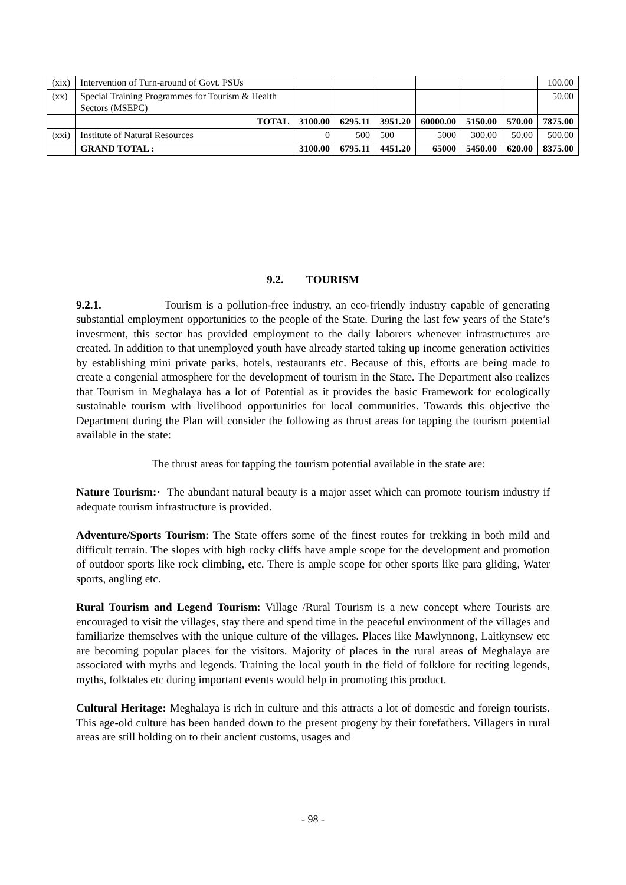| (xix) | Intervention of Turn-around of Govt. PSUs | | | | | | | 100.00 |
| (xx) | Special Training Programmes for Tourism & Health Sectors (MSEPC) | | | | | | | 50.00 |
| | TOTAL | 3100.00 | 6295.11 | 3951.20 | 60000.00 | 5150.00 | 570.00 | 7875.00 |
| (xxi) | Institute of Natural Resources | 0 | 500 | 500 | 5000 | 300.00 | 50.00 | 500.00 |
| | GRAND TOTAL : | 3100.00 | 6795.11 | 4451.20 | 65000 | 5450.00 | 620.00 | 8375.00 |
9.2. TOURISM
9.2.1. Tourism is a pollution-free industry, an eco-friendly industry capable of generating substantial employment opportunities to the people of the State. During the last few years of the State’s investment, this sector has provided employment to the daily laborers whenever infrastructures are created. In addition to that unemployed youth have already started taking up income generation activities by establishing mini private parks, hotels, restaurants etc. Because of this, efforts are being made to create a congenial atmosphere for the development of tourism in the State. The Department also realizes that Tourism in Meghalaya has a lot of Potential as it provides the basic Framework for ecologically sustainable tourism with livelihood opportunities for local communities. Towards this objective the Department during the Plan will consider the following as thrust areas for tapping the tourism potential available in the state:
The thrust areas for tapping the tourism potential available in the state are:
Nature Tourism:· The abundant natural beauty is a major asset which can promote tourism industry if adequate tourism infrastructure is provided.
Adventure/Sports Tourism: The State offers some of the finest routes for trekking in both mild and difficult terrain. The slopes with high rocky cliffs have ample scope for the development and promotion of outdoor sports like rock climbing, etc. There is ample scope for other sports like para gliding, Water sports, angling etc.
Rural Tourism and Legend Tourism: Village /Rural Tourism is a new concept where Tourists are encouraged to visit the villages, stay there and spend time in the peaceful environment of the villages and familiarize themselves with the unique culture of the villages. Places like Mawlynnong, Laitkynsew etc are becoming popular places for the visitors. Majority of places in the rural areas of Meghalaya are associated with myths and legends. Training the local youth in the field of folklore for reciting legends, myths, folktales etc during important events would help in promoting this product.
Cultural Heritage: Meghalaya is rich in culture and this attracts a lot of domestic and foreign tourists. This age-old culture has been handed down to the present progeny by their forefathers. Villagers in rural areas are still holding on to their ancient customs, usages and
- 98 -